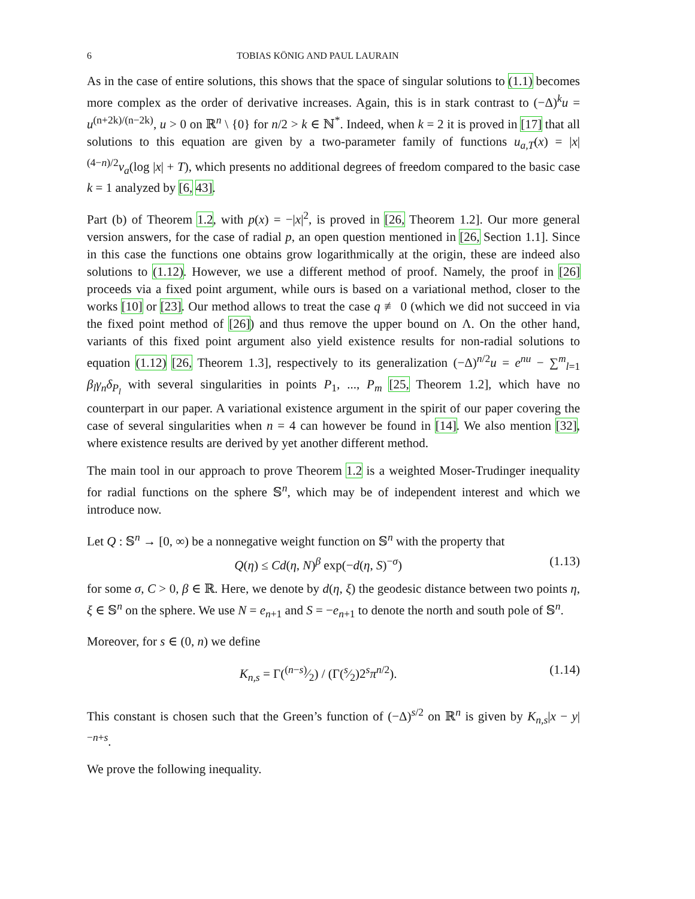6 TOBIAS KÖNIG AND PAUL LAURAIN
As in the case of entire solutions, this shows that the space of singular solutions to (1.1) becomes more complex as the order of derivative increases. Again, this is in stark contrast to (−Δ)<sup>k</sup>u = u<sup>(n+2k)/(n−2k)</sup>, u > 0 on ℝ<sup>n</sup> \ {0} for n/2 > k ∈ ℕ<sup>*</sup>. Indeed, when k = 2 it is proved in [17] that all solutions to this equation are given by a two-parameter family of functions u<sub>a,T</sub>(x) = |x|<sup>(4−n)/2</sup>v<sub>a</sub>(log |x| + T), which presents no additional degrees of freedom compared to the basic case k = 1 analyzed by [6, 43].
Part (b) of Theorem 1.2, with p(x) = −|x|<sup>2</sup>, is proved in [26, Theorem 1.2]. Our more general version answers, for the case of radial p, an open question mentioned in [26, Section 1.1]. Since in this case the functions one obtains grow logarithmically at the origin, these are indeed also solutions to (1.12). However, we use a different method of proof. Namely, the proof in [26] proceeds via a fixed point argument, while ours is based on a variational method, closer to the works [10] or [23]. Our method allows to treat the case q ≢ 0 (which we did not succeed in via the fixed point method of [26]) and thus remove the upper bound on Λ. On the other hand, variants of this fixed point argument also yield existence results for non-radial solutions to equation (1.12) [26, Theorem 1.3], respectively to its generalization (−Δ)<sup>n/2</sup>u = e<sup>nu</sup> − ∑<sup>m</sup><sub>l=1</sub> β<sub>l</sub>γ<sub>n</sub>δ<sub>P<sub>l</sub></sub> with several singularities in points P<sub>1</sub>, ..., P<sub>m</sub> [25, Theorem 1.2], which have no counterpart in our paper. A variational existence argument in the spirit of our paper covering the case of several singularities when n = 4 can however be found in [14]. We also mention [32], where existence results are derived by yet another different method.
The main tool in our approach to prove Theorem 1.2 is a weighted Moser-Trudinger inequality for radial functions on the sphere 𝕊<sup>n</sup>, which may be of independent interest and which we introduce now.
Let Q : 𝕊<sup>n</sup> → [0, ∞) be a nonnegative weight function on 𝕊<sup>n</sup> with the property that
Q(η) ≤ Cd(η, N)<sup>β</sup> exp(−d(η, S)<sup>−σ</sup>) (1.13)
for some σ, C > 0, β ∈ ℝ. Here, we denote by d(η, ξ) the geodesic distance between two points η, ξ ∈ 𝕊<sup>n</sup> on the sphere. We use N = e<sub>n+1</sub> and S = −e<sub>n+1</sub> to denote the north and south pole of 𝕊<sup>n</sup>.
Moreover, for s ∈ (0, n) we define
K<sub>n,s</sub> = Γ((n−s)⁄2) / (Γ(s⁄2)2<sup>s</sup>π<sup>n/2</sup>). (1.14)
This constant is chosen such that the Green’s function of (−Δ)<sup>s/2</sup> on ℝ<sup>n</sup> is given by K<sub>n,s</sub>|x − y|<sup>−n+s</sup>.
We prove the following inequality.